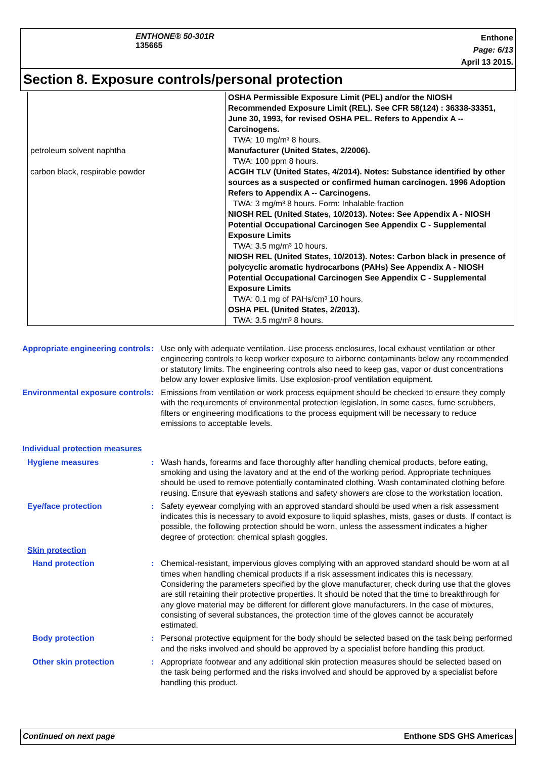ENTHONE® 50-301R
135665
Enthone
Page: 6/13
April 13 2015.
Section 8. Exposure controls/personal protection
| | OSHA Permissible Exposure Limit (PEL) and/or the NIOSH Recommended Exposure Limit (REL). See CFR 58(124) : 36338-33351, June 30, 1993, for revised OSHA PEL. Refers to Appendix A -- Carcinogens. TWA: 10 mg/m³ 8 hours. |
| petroleum solvent naphtha | Manufacturer (United States, 2/2006). TWA: 100 ppm 8 hours. |
| carbon black, respirable powder | ACGIH TLV (United States, 4/2014). Notes: Substance identified by other sources as a suspected or confirmed human carcinogen. 1996 Adoption Refers to Appendix A -- Carcinogens. TWA: 3 mg/m³ 8 hours. Form: Inhalable fraction NIOSH REL (United States, 10/2013). Notes: See Appendix A - NIOSH Potential Occupational Carcinogen See Appendix C - Supplemental Exposure Limits TWA: 3.5 mg/m³ 10 hours. NIOSH REL (United States, 10/2013). Notes: Carbon black in presence of polycyclic aromatic hydrocarbons (PAHs) See Appendix A - NIOSH Potential Occupational Carcinogen See Appendix C - Supplemental Exposure Limits TWA: 0.1 mg of PAHs/cm³ 10 hours. OSHA PEL (United States, 2/2013). TWA: 3.5 mg/m³ 8 hours. |
Appropriate engineering controls
: Use only with adequate ventilation. Use process enclosures, local exhaust ventilation or other engineering controls to keep worker exposure to airborne contaminants below any recommended or statutory limits. The engineering controls also need to keep gas, vapor or dust concentrations below any lower explosive limits. Use explosion-proof ventilation equipment.
Environmental exposure controls
: Emissions from ventilation or work process equipment should be checked to ensure they comply with the requirements of environmental protection legislation. In some cases, fume scrubbers, filters or engineering modifications to the process equipment will be necessary to reduce emissions to acceptable levels.
Individual protection measures
Hygiene measures : Wash hands, forearms and face thoroughly after handling chemical products, before eating, smoking and using the lavatory and at the end of the working period. Appropriate techniques should be used to remove potentially contaminated clothing. Wash contaminated clothing before reusing. Ensure that eyewash stations and safety showers are close to the workstation location.
Eye/face protection : Safety eyewear complying with an approved standard should be used when a risk assessment indicates this is necessary to avoid exposure to liquid splashes, mists, gases or dusts. If contact is possible, the following protection should be worn, unless the assessment indicates a higher degree of protection: chemical splash goggles.
Skin protection
Hand protection : Chemical-resistant, impervious gloves complying with an approved standard should be worn at all times when handling chemical products if a risk assessment indicates this is necessary. Considering the parameters specified by the glove manufacturer, check during use that the gloves are still retaining their protective properties. It should be noted that the time to breakthrough for any glove material may be different for different glove manufacturers. In the case of mixtures, consisting of several substances, the protection time of the gloves cannot be accurately estimated.
Body protection : Personal protective equipment for the body should be selected based on the task being performed and the risks involved and should be approved by a specialist before handling this product.
Other skin protection : Appropriate footwear and any additional skin protection measures should be selected based on the task being performed and the risks involved and should be approved by a specialist before handling this product.
Continued on next page Enthone SDS GHS Americas